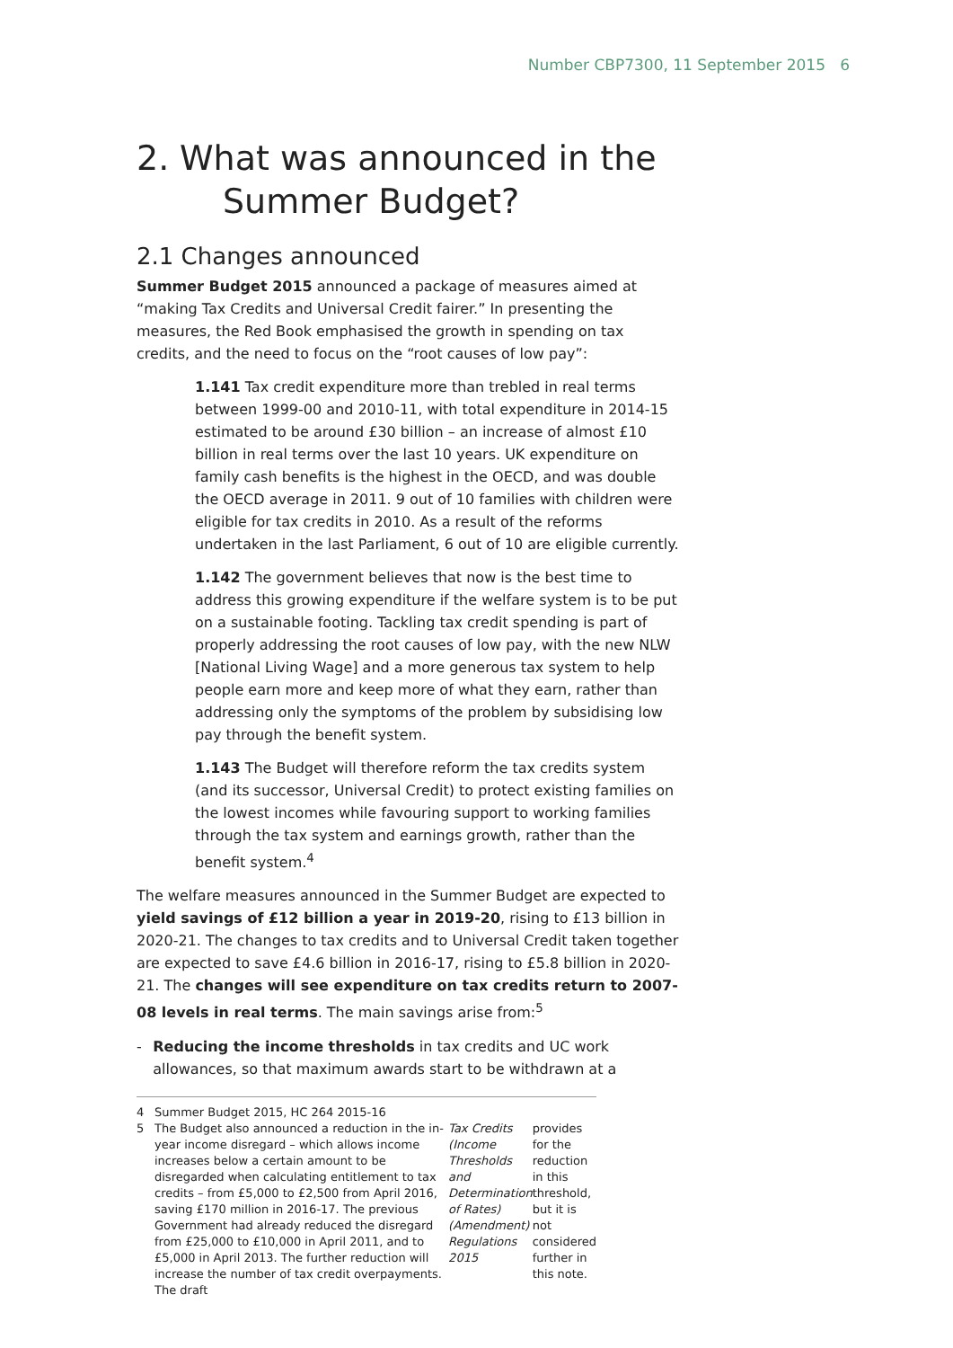Number CBP7300, 11 September 2015 6
2. What was announced in the
Summer Budget?
2.1 Changes announced
Summer Budget 2015 announced a package of measures aimed at “making Tax Credits and Universal Credit fairer.” In presenting the measures, the Red Book emphasised the growth in spending on tax credits, and the need to focus on the “root causes of low pay”:
1.141 Tax credit expenditure more than trebled in real terms between 1999-00 and 2010-11, with total expenditure in 2014-15 estimated to be around £30 billion – an increase of almost £10 billion in real terms over the last 10 years. UK expenditure on family cash benefits is the highest in the OECD, and was double the OECD average in 2011. 9 out of 10 families with children were eligible for tax credits in 2010. As a result of the reforms undertaken in the last Parliament, 6 out of 10 are eligible currently.
1.142 The government believes that now is the best time to address this growing expenditure if the welfare system is to be put on a sustainable footing. Tackling tax credit spending is part of properly addressing the root causes of low pay, with the new NLW [National Living Wage] and a more generous tax system to help people earn more and keep more of what they earn, rather than addressing only the symptoms of the problem by subsidising low pay through the benefit system.
1.143 The Budget will therefore reform the tax credits system (and its successor, Universal Credit) to protect existing families on the lowest incomes while favouring support to working families through the tax system and earnings growth, rather than the benefit system.<sup>4</sup>
The welfare measures announced in the Summer Budget are expected to yield savings of £12 billion a year in 2019-20, rising to £13 billion in 2020-21. The changes to tax credits and to Universal Credit taken together are expected to save £4.6 billion in 2016-17, rising to £5.8 billion in 2020-21. The changes will see expenditure on tax credits return to 2007-08 levels in real terms. The main savings arise from:<sup>5</sup>
- Reducing the income thresholds in tax credits and UC work allowances, so that maximum awards start to be withdrawn at a
4 Summer Budget 2015, HC 264 2015-16
5 The Budget also announced a reduction in the in-year income disregard – which allows income increases below a certain amount to be disregarded when calculating entitlement to tax credits – from £5,000 to £2,500 from April 2016, saving £170 million in 2016-17. The previous Government had already reduced the disregard from £25,000 to £10,000 in April 2011, and to £5,000 in April 2013. The further reduction will increase the number of tax credit overpayments. The draft Tax Credits (Income Thresholds and Determination of Rates) (Amendment) Regulations 2015 provides for the reduction in this threshold, but it is not considered further in this note.